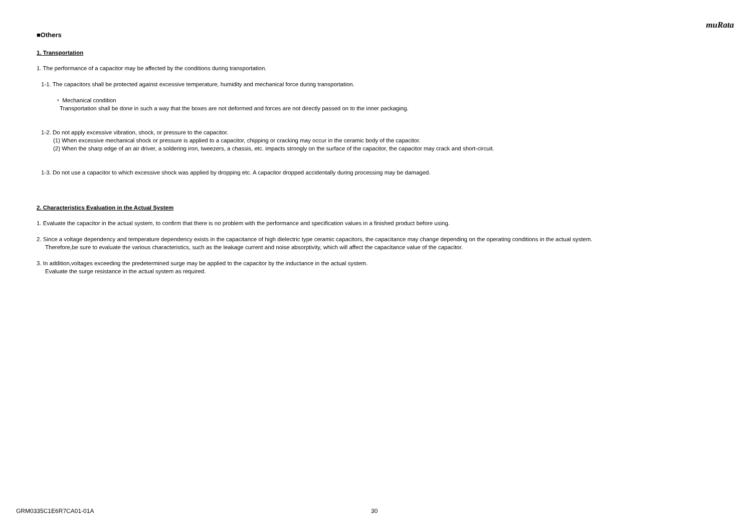muRata
■Others
1. Transportation
1. The performance of a capacitor may be affected by the conditions during transportation.
1-1. The capacitors shall be protected against excessive temperature, humidity and mechanical force during transportation.
・ Mechanical condition
Transportation shall be done in such a way that the boxes are not deformed and forces are not directly passed on to the inner packaging.
1-2. Do not apply excessive vibration, shock, or pressure to the capacitor.
(1) When excessive mechanical shock or pressure is applied to a capacitor, chipping or cracking may occur in the ceramic body of the capacitor.
(2) When the sharp edge of an air driver, a soldering iron, tweezers, a chassis, etc. impacts strongly on the surface of the capacitor, the capacitor may crack and short-circuit.
1-3. Do not use a capacitor to which excessive shock was applied by dropping etc. A capacitor dropped accidentally during processing may be damaged.
2. Characteristics Evaluation in the Actual System
1. Evaluate the capacitor in the actual system, to confirm that there is no problem with the performance and specification values in a finished product before using.
2. Since a voltage dependency and temperature dependency exists in the capacitance of high dielectric type ceramic capacitors, the capacitance may change depending on the operating conditions in the actual system.
Therefore,be sure to evaluate the various characteristics, such as the leakage current and noise absorptivity, which will affect the capacitance value of the capacitor.
3. In addition,voltages exceeding the predetermined surge may be applied to the capacitor by the inductance in the actual system.
Evaluate the surge resistance in the actual system as required.
GRM0335C1E6R7CA01-01A 30